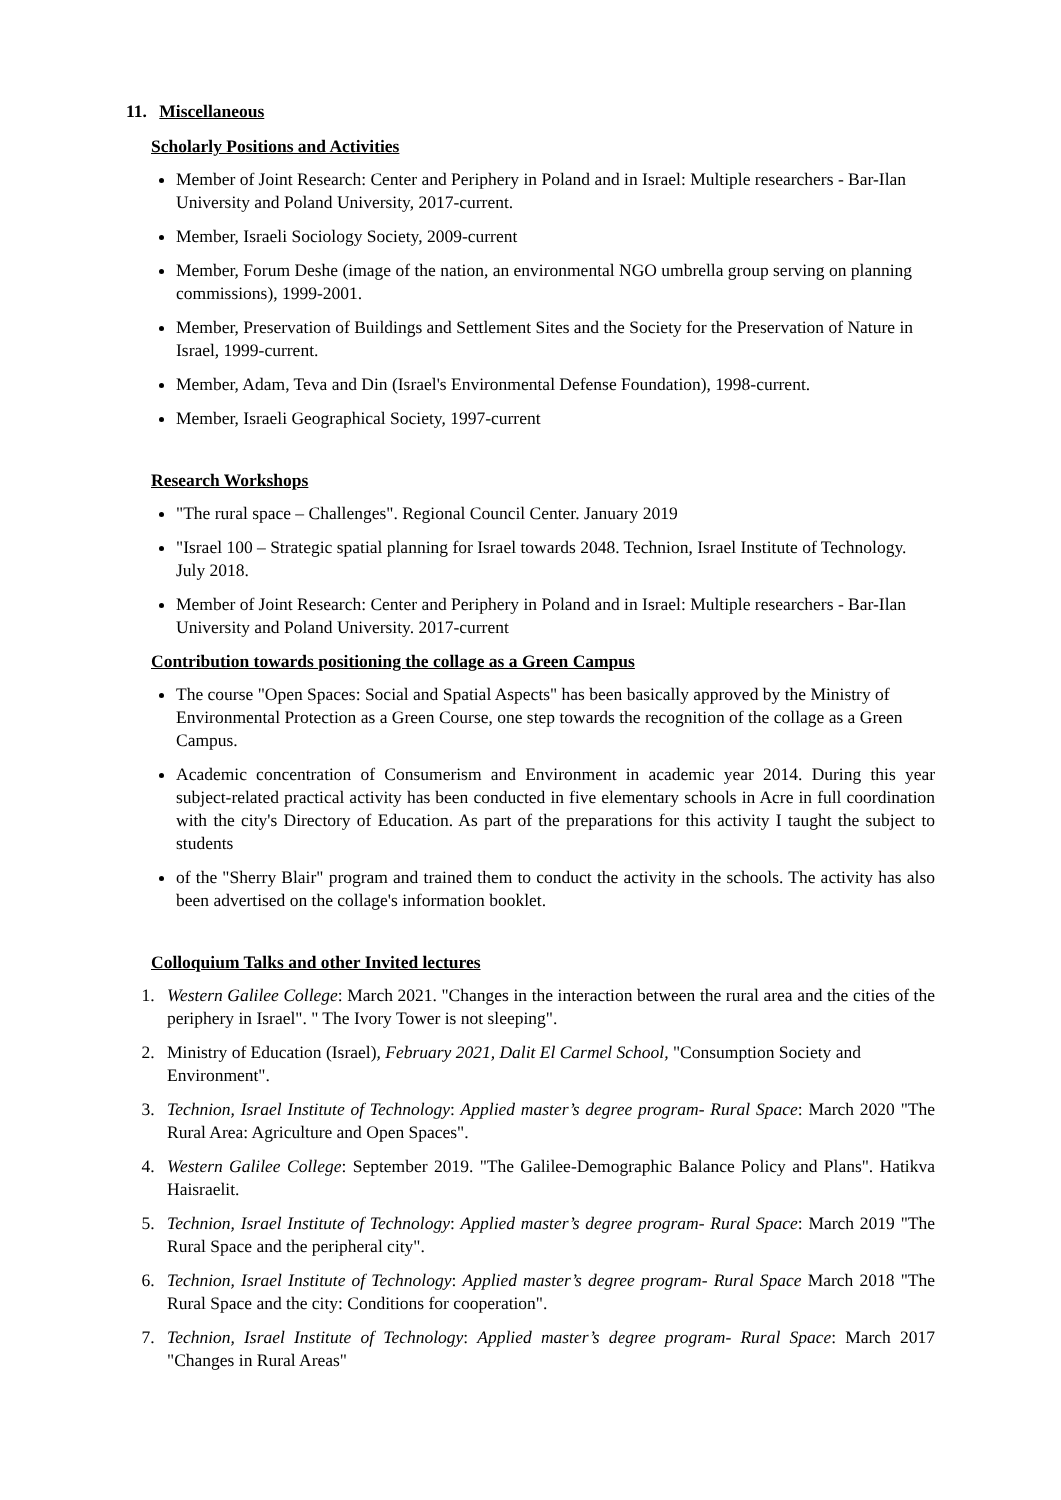11. Miscellaneous
Scholarly Positions and Activities
Member of Joint Research: Center and Periphery in Poland and in Israel: Multiple researchers - Bar-Ilan University and Poland University, 2017-current.
Member, Israeli Sociology Society, 2009-current
Member, Forum Deshe (image of the nation, an environmental NGO umbrella group serving on planning commissions), 1999-2001.
Member, Preservation of Buildings and Settlement Sites and the Society for the Preservation of Nature in Israel, 1999-current.
Member, Adam, Teva and Din (Israel's Environmental Defense Foundation), 1998-current.
Member, Israeli Geographical Society, 1997-current
Research Workshops
"The rural space – Challenges". Regional Council Center. January 2019
"Israel 100 – Strategic spatial planning for Israel towards 2048. Technion, Israel Institute of Technology. July 2018.
Member of Joint Research: Center and Periphery in Poland and in Israel: Multiple researchers - Bar-Ilan University and Poland University. 2017-current
Contribution towards positioning the collage as a Green Campus
The course "Open Spaces: Social and Spatial Aspects" has been basically approved by the Ministry of Environmental Protection as a Green Course, one step towards the recognition of the collage as a Green Campus.
Academic concentration of Consumerism and Environment in academic year 2014. During this year subject-related practical activity has been conducted in five elementary schools in Acre in full coordination with the city's Directory of Education. As part of the preparations for this activity I taught the subject to students
of the "Sherry Blair" program and trained them to conduct the activity in the schools. The activity has also been advertised on the collage's information booklet.
Colloquium Talks and other Invited lectures
1. Western Galilee College: March 2021. "Changes in the interaction between the rural area and the cities of the periphery in Israel". " The Ivory Tower is not sleeping".
2. Ministry of Education (Israel), February 2021, Dalit El Carmel School, "Consumption Society and Environment".
3. Technion, Israel Institute of Technology: Applied master’s degree program- Rural Space: March 2020 "The Rural Area: Agriculture and Open Spaces".
4. Western Galilee College: September 2019. "The Galilee-Demographic Balance Policy and Plans". Hatikva Haisraelit.
5. Technion, Israel Institute of Technology: Applied master’s degree program- Rural Space: March 2019 "The Rural Space and the peripheral city".
6. Technion, Israel Institute of Technology: Applied master’s degree program- Rural Space March 2018 "The Rural Space and the city: Conditions for cooperation".
7. Technion, Israel Institute of Technology: Applied master’s degree program- Rural Space: March 2017 "Changes in Rural Areas"